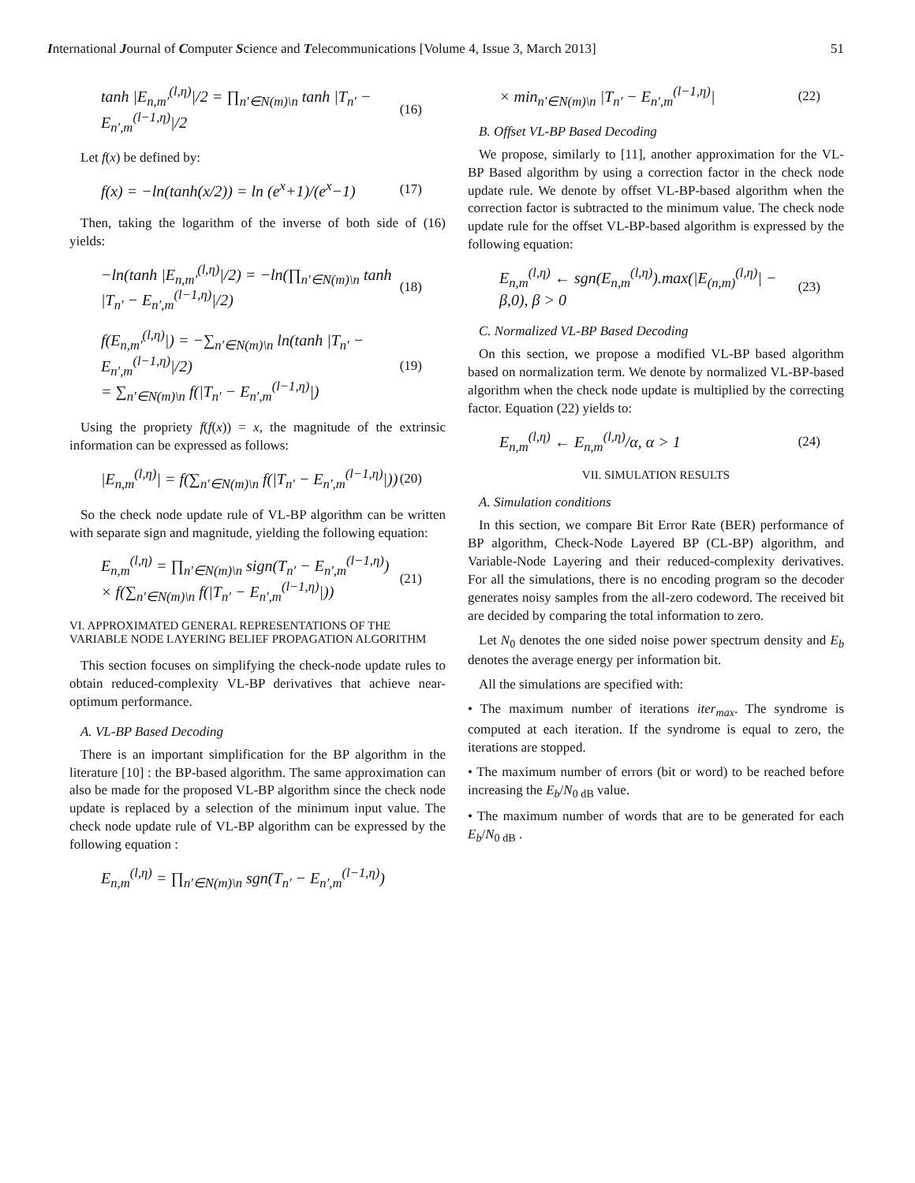International Journal of Computer Science and Telecommunications [Volume 4, Issue 3, March 2013] 51
tanh |E<sub>n,m′</sub><sup>(l,η)</sup>|/2 = ∏<sub>n′∈N(m)\n</sub> tanh |T<sub>n′</sub> − E<sub>n′,m</sub><sup>(l−1,η)</sup>|/2 (16)
Let f(x) be defined by:
f(x) = −ln(tanh(x/2)) = ln (e<sup>x</sup>+1)/(e<sup>x</sup>−1) (17)
Then, taking the logarithm of the inverse of both side of (16) yields:
−ln(tanh |E<sub>n,m′</sub><sup>(l,η)</sup>|/2) = −ln(∏<sub>n′∈N(m)\n</sub> tanh |T<sub>n′</sub> − E<sub>n′,m</sub><sup>(l−1,η)</sup>|/2) (18)
f(E<sub>n,m′</sub><sup>(l,η)</sup>|) = −∑<sub>n′∈N(m)\n</sub> ln(tanh |T<sub>n′</sub> − E<sub>n′,m</sub><sup>(l−1,η)</sup>|/2)
= ∑<sub>n′∈N(m)\n</sub> f(|T<sub>n′</sub> − E<sub>n′,m</sub><sup>(l−1,η)</sup>|) (19)
Using the propriety f(f(x)) = x, the magnitude of the extrinsic information can be expressed as follows:
|E<sub>n,m</sub><sup>(l,η)</sup>| = f(∑<sub>n′∈N(m)\n</sub> f(|T<sub>n′</sub> − E<sub>n′,m</sub><sup>(l−1,η)</sup>|)) (20)
So the check node update rule of VL-BP algorithm can be written with separate sign and magnitude, yielding the following equation:
E<sub>n,m</sub><sup>(l,η)</sup> = ∏<sub>n′∈N(m)\n</sub> sign(T<sub>n′</sub> − E<sub>n′,m</sub><sup>(l−1,η)</sup>)
× f(∑<sub>n′∈N(m)\n</sub> f(|T<sub>n′</sub> − E<sub>n′,m</sub><sup>(l−1,η)</sup>|)) (21)
VI. APPROXIMATED GENERAL REPRESENTATIONS OF THE VARIABLE NODE LAYERING BELIEF PROPAGATION ALGORITHM
This section focuses on simplifying the check-node update rules to obtain reduced-complexity VL-BP derivatives that achieve near-optimum performance.
A. VL-BP Based Decoding
There is an important simplification for the BP algorithm in the literature [10] : the BP-based algorithm. The same approximation can also be made for the proposed VL-BP algorithm since the check node update is replaced by a selection of the minimum input value. The check node update rule of VL-BP algorithm can be expressed by the following equation :
E<sub>n,m</sub><sup>(l,η)</sup> = ∏<sub>n′∈N(m)\n</sub> sgn(T<sub>n′</sub> − E<sub>n′,m</sub><sup>(l−1,η)</sup>)
× min<sub>n′∈N(m)\n</sub> |T<sub>n′</sub> − E<sub>n′,m</sub><sup>(l−1,η)</sup>| (22)
B. Offset VL-BP Based Decoding
We propose, similarly to [11], another approximation for the VL-BP Based algorithm by using a correction factor in the check node update rule. We denote by offset VL-BP-based algorithm when the correction factor is subtracted to the minimum value. The check node update rule for the offset VL-BP-based algorithm is expressed by the following equation:
E<sub>n,m</sub><sup>(l,η)</sup> ← sgn(E<sub>n,m</sub><sup>(l,η)</sup>).max(|E<sub>(n,m)</sub><sup>(l,η)</sup>| − β,0), β > 0 (23)
C. Normalized VL-BP Based Decoding
On this section, we propose a modified VL-BP based algorithm based on normalization term. We denote by normalized VL-BP-based algorithm when the check node update is multiplied by the correcting factor. Equation (22) yields to:
E<sub>n,m</sub><sup>(l,η)</sup> ← E<sub>n,m</sub><sup>(l,η)</sup>/α, α > 1 (24)
VII. SIMULATION RESULTS
A. Simulation conditions
In this section, we compare Bit Error Rate (BER) performance of BP algorithm, Check-Node Layered BP (CL-BP) algorithm, and Variable-Node Layering and their reduced-complexity derivatives. For all the simulations, there is no encoding program so the decoder generates noisy samples from the all-zero codeword. The received bit are decided by comparing the total information to zero.
Let N<sub>0</sub> denotes the one sided noise power spectrum density and E<sub>b</sub> denotes the average energy per information bit.
All the simulations are specified with:
• The maximum number of iterations iter<sub>max</sub>. The syndrome is computed at each iteration. If the syndrome is equal to zero, the iterations are stopped.
• The maximum number of errors (bit or word) to be reached before increasing the E<sub>b</sub>/N<sub>0 dB</sub> value.
• The maximum number of words that are to be generated for each E<sub>b</sub>/N<sub>0 dB</sub> .